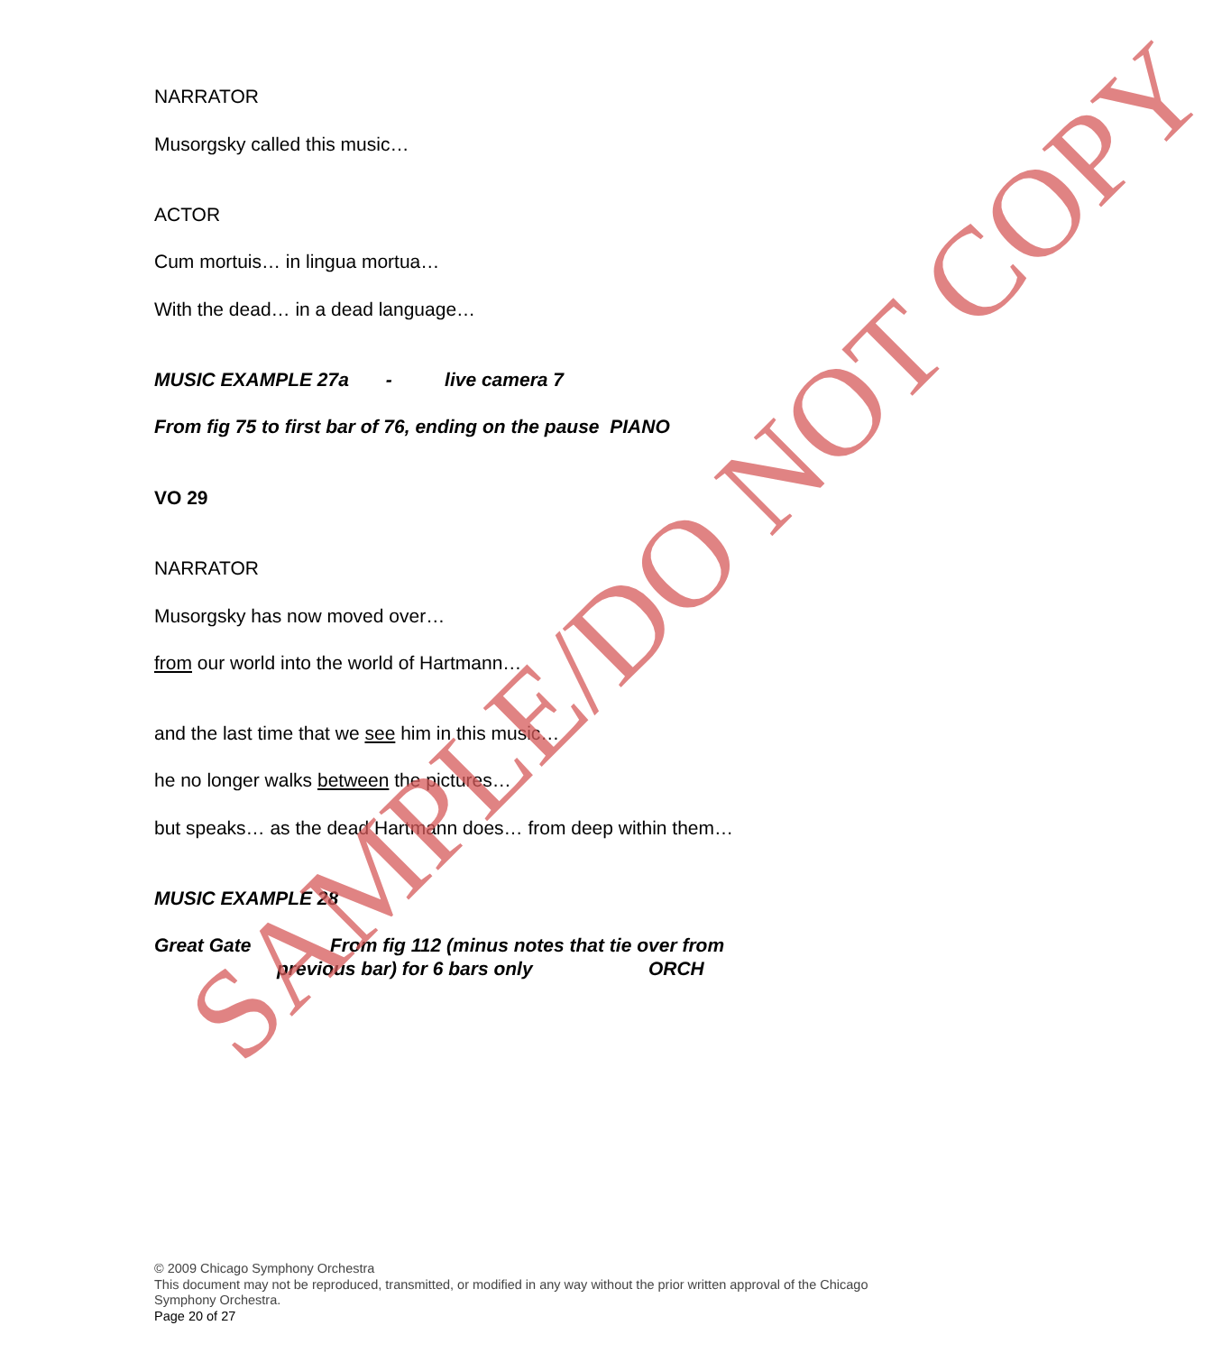NARRATOR
Musorgsky called this music…
ACTOR
Cum mortuis… in lingua mortua…
With the dead… in a dead language…
MUSIC EXAMPLE 27a - live camera 7
From fig 75 to first bar of 76, ending on the pause PIANO
VO 29
NARRATOR
Musorgsky has now moved over…
from our world into the world of Hartmann…
and the last time that we see him in this music…
he no longer walks between the pictures…
but speaks… as the dead Hartmann does… from deep within them…
MUSIC EXAMPLE 28
Great Gate From fig 112 (minus notes that tie over from
previous bar) for 6 bars only ORCH
© 2009 Chicago Symphony Orchestra
This document may not be reproduced, transmitted, or modified in any way without the prior written approval of the Chicago Symphony Orchestra.
Page 20 of 27
SAMPLE/DO NOT COPY